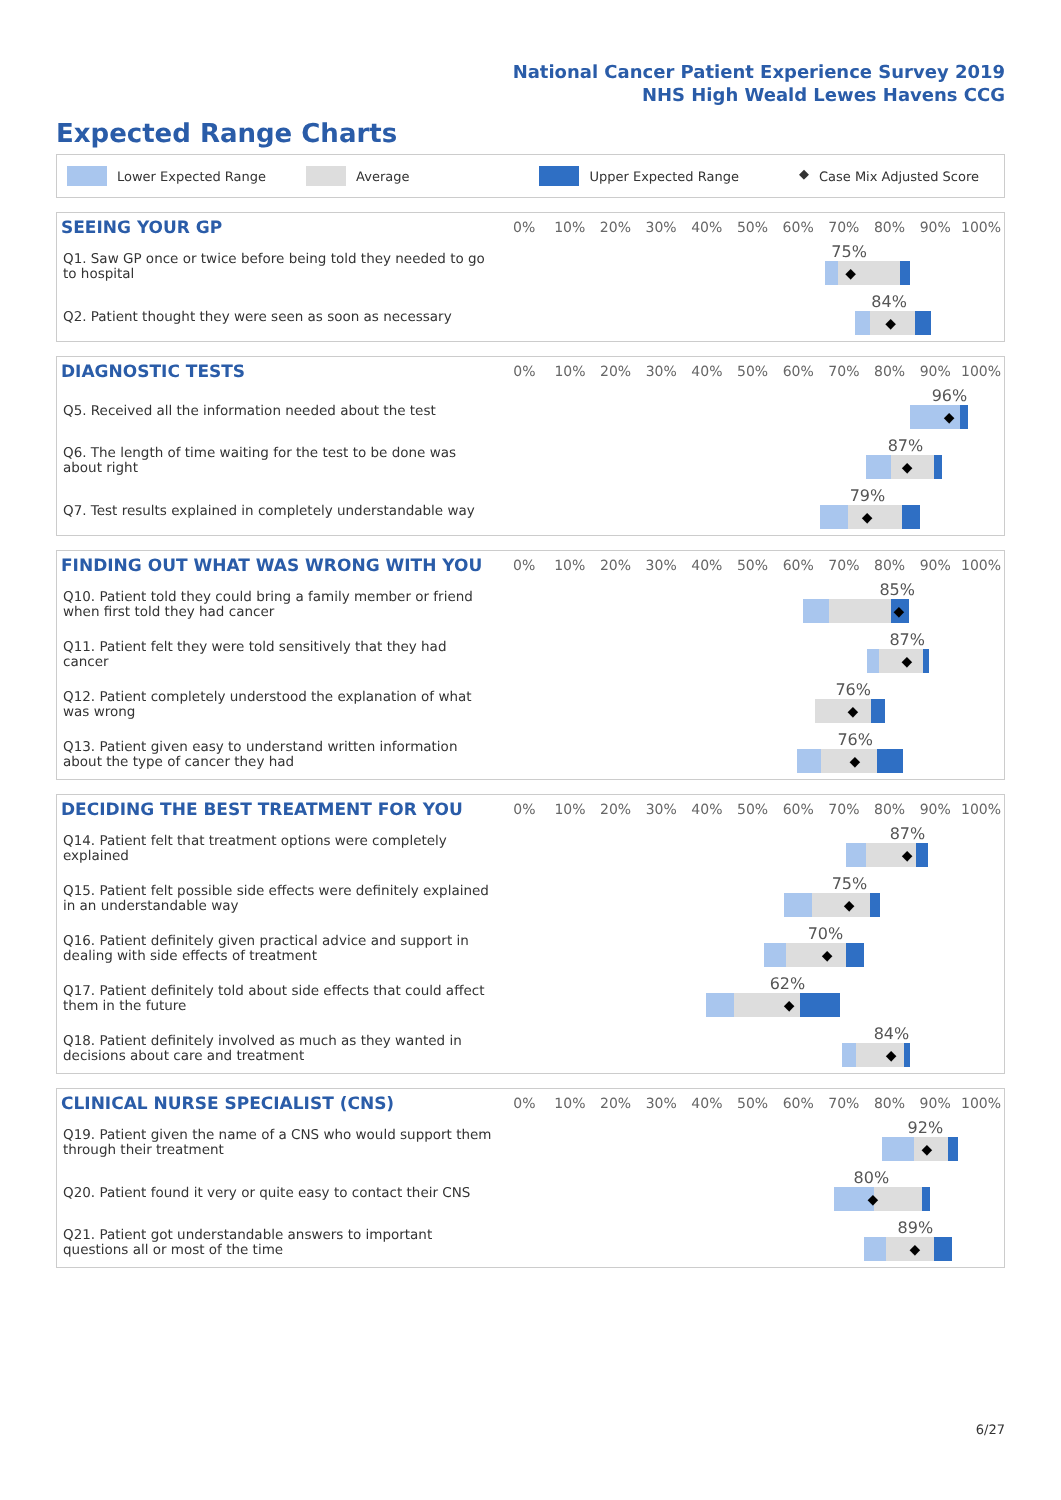National Cancer Patient Experience Survey 2019
NHS High Weald Lewes Havens CCG
Expected Range Charts
Lower Expected Range Average Upper Expected Range ◆ Case Mix Adjusted Score
| SEEING YOUR GP | 0% | 10% | 20% | 30% | 40% | 50% | 60% | 70% | 80% | 90% | 100% |
| --- | --- | --- | --- | --- | --- | --- | --- | --- | --- | --- | --- |
| Q1. Saw GP once or twice before being told they needed to go to hospital | 75% ◆ | | | | | | | | | | |
| Q2. Patient thought they were seen as soon as necessary | 84% ◆ | | | | | | | | | | |
| DIAGNOSTIC TESTS | 0% | 10% | 20% | 30% | 40% | 50% | 60% | 70% | 80% | 90% | 100% |
| --- | --- | --- | --- | --- | --- | --- | --- | --- | --- | --- | --- |
| Q5. Received all the information needed about the test | 96% ◆ | | | | | | | | | | |
| Q6. The length of time waiting for the test to be done was about right | 87% ◆ | | | | | | | | | | |
| Q7. Test results explained in completely understandable way | 79% ◆ | | | | | | | | | | |
| FINDING OUT WHAT WAS WRONG WITH YOU | 0% | 10% | 20% | 30% | 40% | 50% | 60% | 70% | 80% | 90% | 100% |
| --- | --- | --- | --- | --- | --- | --- | --- | --- | --- | --- | --- |
| Q10. Patient told they could bring a family member or friend when first told they had cancer | 85% ◆ | | | | | | | | | | |
| Q11. Patient felt they were told sensitively that they had cancer | 87% ◆ | | | | | | | | | | |
| Q12. Patient completely understood the explanation of what was wrong | 76% ◆ | | | | | | | | | | |
| Q13. Patient given easy to understand written information about the type of cancer they had | 76% ◆ | | | | | | | | | | |
| DECIDING THE BEST TREATMENT FOR YOU | 0% | 10% | 20% | 30% | 40% | 50% | 60% | 70% | 80% | 90% | 100% |
| --- | --- | --- | --- | --- | --- | --- | --- | --- | --- | --- | --- |
| Q14. Patient felt that treatment options were completely explained | 87% ◆ | | | | | | | | | | |
| Q15. Patient felt possible side effects were definitely explained in an understandable way | 75% ◆ | | | | | | | | | | |
| Q16. Patient definitely given practical advice and support in dealing with side effects of treatment | 70% ◆ | | | | | | | | | | |
| Q17. Patient definitely told about side effects that could affect them in the future | 62% ◆ | | | | | | | | | | |
| Q18. Patient definitely involved as much as they wanted in decisions about care and treatment | 84% ◆ | | | | | | | | | | |
| CLINICAL NURSE SPECIALIST (CNS) | 0% | 10% | 20% | 30% | 40% | 50% | 60% | 70% | 80% | 90% | 100% |
| --- | --- | --- | --- | --- | --- | --- | --- | --- | --- | --- | --- |
| Q19. Patient given the name of a CNS who would support them through their treatment | 92% ◆ | | | | | | | | | | |
| Q20. Patient found it very or quite easy to contact their CNS | 80% ◆ | | | | | | | | | | |
| Q21. Patient got understandable answers to important questions all or most of the time | 89% ◆ | | | | | | | | | | |
6/27